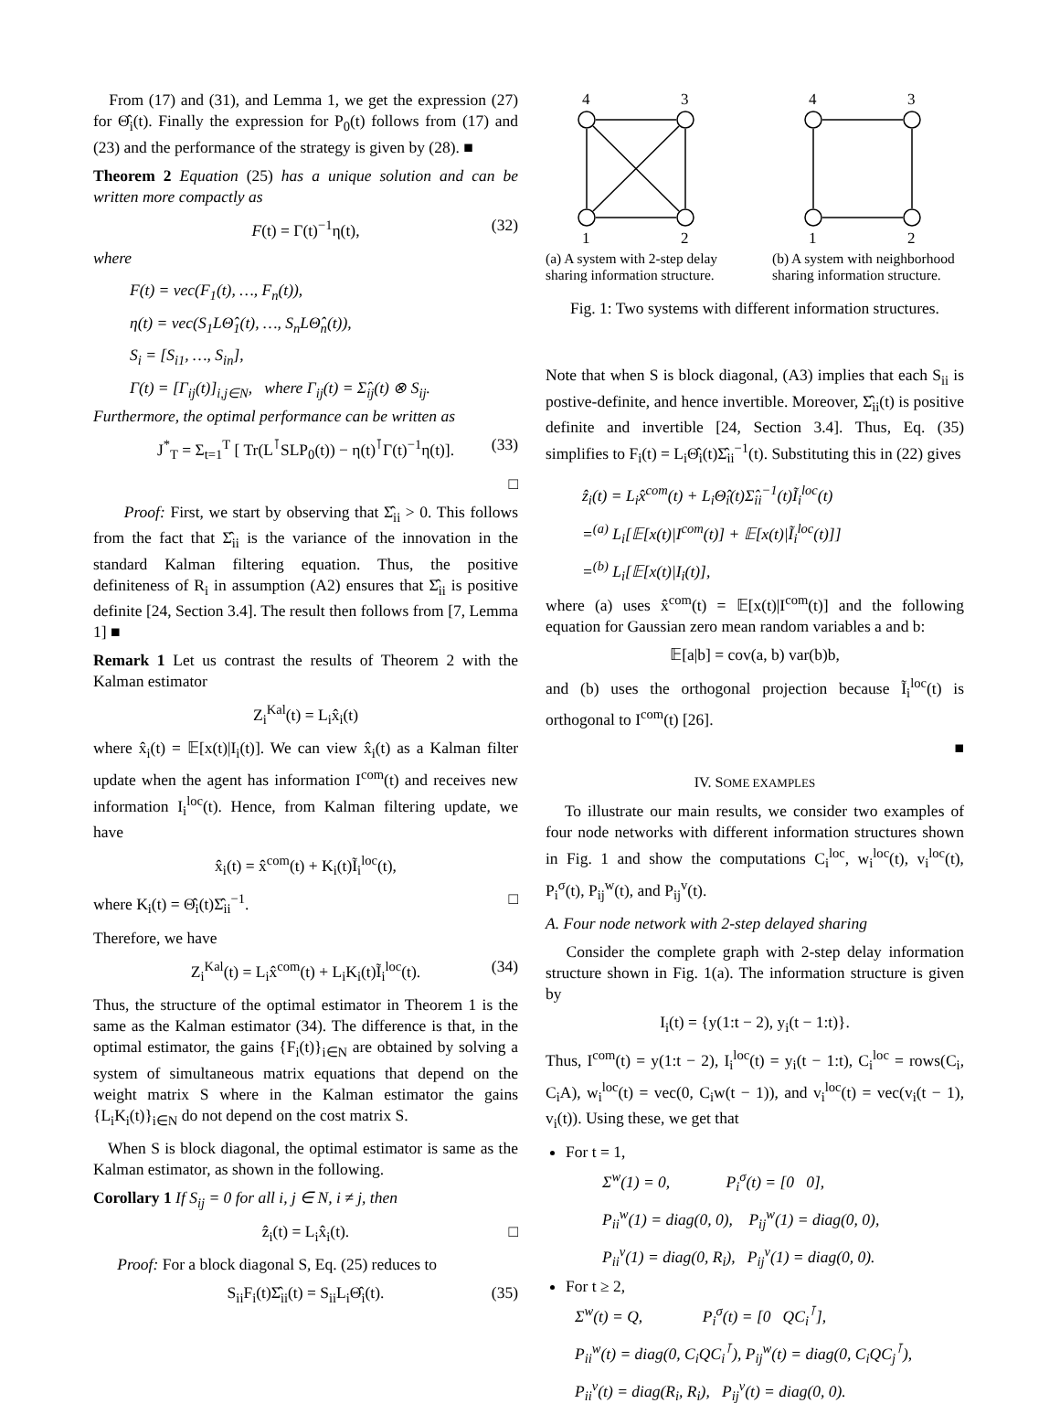From (17) and (31), and Lemma 1, we get the expression (27) for Θ̂<sub>i</sub>(t). Finally the expression for P<sub>0</sub>(t) follows from (17) and (23) and the performance of the strategy is given by (28). ■
Theorem 2 Equation (25) has a unique solution and can be written more compactly as
F(t) = Γ(t)<sup>−1</sup>η(t), (32)
where
F(t) = vec(F<sub>1</sub>(t), …, F<sub>n</sub>(t)),
η(t) = vec(S<sub>1</sub>LΘ̂<sub>1</sub>(t), …, S<sub>n</sub>LΘ̂<sub>n</sub>(t)),
S<sub>i</sub> = [S<sub>i1</sub>, …, S<sub>in</sub>],
Γ(t) = [Γ<sub>ij</sub>(t)]<sub>i,j∈N</sub>, where Γ<sub>ij</sub>(t) = Σ̂<sub>ij</sub>(t) ⊗ S<sub>ij</sub>.
Furthermore, the optimal performance can be written as
J<sup>*</sup><sub>T</sub> = Σ<sub>t=1</sub><sup>T</sup> [ Tr(L<sup>⊺</sup>SLP<sub>0</sub>(t)) − η(t)<sup>⊺</sup>Γ(t)<sup>−1</sup>η(t)]. (33)
□
Proof: First, we start by observing that Σ̂<sub>ii</sub> > 0. This follows from the fact that Σ̂<sub>ii</sub> is the variance of the innovation in the standard Kalman filtering equation. Thus, the positive definiteness of R<sub>i</sub> in assumption (A2) ensures that Σ̂<sub>ii</sub> is positive definite [24, Section 3.4]. The result then follows from [7, Lemma 1] ■
Remark 1 Let us contrast the results of Theorem 2 with the Kalman estimator
Z<sub>i</sub><sup>Kal</sup>(t) = L<sub>i</sub>x̂<sub>i</sub>(t)
where x̂<sub>i</sub>(t) = 𝔼[x(t)|I<sub>i</sub>(t)]. We can view x̂<sub>i</sub>(t) as a Kalman filter update when the agent has information I<sup>com</sup>(t) and receives new information I<sub>i</sub><sup>loc</sup>(t). Hence, from Kalman filtering update, we have
x̂<sub>i</sub>(t) = x̂<sup>com</sup>(t) + K<sub>i</sub>(t)Ĩ<sub>i</sub><sup>loc</sup>(t),
where K<sub>i</sub>(t) = Θ̂<sub>i</sub>(t)Σ̂<sub>ii</sub><sup>−1</sup>. □
Therefore, we have
Z<sub>i</sub><sup>Kal</sup>(t) = L<sub>i</sub>x̂<sup>com</sup>(t) + L<sub>i</sub>K<sub>i</sub>(t)Ĩ<sub>i</sub><sup>loc</sup>(t). (34)
Thus, the structure of the optimal estimator in Theorem 1 is the same as the Kalman estimator (34). The difference is that, in the optimal estimator, the gains {F<sub>i</sub>(t)}<sub>i∈N</sub> are obtained by solving a system of simultaneous matrix equations that depend on the weight matrix S where in the Kalman estimator the gains {L<sub>i</sub>K<sub>i</sub>(t)}<sub>i∈N</sub> do not depend on the cost matrix S.
When S is block diagonal, the optimal estimator is same as the Kalman estimator, as shown in the following.
Corollary 1 If S<sub>ij</sub> = 0 for all i, j ∈ N, i ≠ j, then
ẑ<sub>i</sub>(t) = L<sub>i</sub>x̂<sub>i</sub>(t). □
Proof: For a block diagonal S, Eq. (25) reduces to
S<sub>ii</sub>F<sub>i</sub>(t)Σ̂<sub>ii</sub>(t) = S<sub>ii</sub>L<sub>i</sub>Θ̂<sub>i</sub>(t). (35)
4
3
1
2
(a) A system with 2-step delay sharing information structure.
4
3
1
2
(b) A system with neighborhood sharing information structure.
Fig. 1: Two systems with different information structures.
Note that when S is block diagonal, (A3) implies that each S<sub>ii</sub> is postive-definite, and hence invertible. Moreover, Σ̂<sub>ii</sub>(t) is positive definite and invertible [24, Section 3.4]. Thus, Eq. (35) simplifies to F<sub>i</sub>(t) = L<sub>i</sub>Θ̂<sub>i</sub>(t)Σ̂<sub>ii</sub><sup>−1</sup>(t). Substituting this in (22) gives
ẑ<sub>i</sub>(t) = L<sub>i</sub>x̂<sup>com</sup>(t) + L<sub>i</sub>Θ̂<sub>i</sub>(t)Σ̂<sub>ii</sub><sup>−1</sup>(t)Ĩ<sub>i</sub><sup>loc</sup>(t)
=<sup>(a)</sup> L<sub>i</sub>[𝔼[x(t)|I<sup>com</sup>(t)] + 𝔼[x(t)|Ĩ<sub>i</sub><sup>loc</sup>(t)]]
=<sup>(b)</sup> L<sub>i</sub>[𝔼[x(t)|I<sub>i</sub>(t)],
where (a) uses x̂<sup>com</sup>(t) = 𝔼[x(t)|I<sup>com</sup>(t)] and the following equation for Gaussian zero mean random variables a and b:
𝔼[a|b] = cov(a, b) var(b)b,
and (b) uses the orthogonal projection because Ĩ<sub>i</sub><sup>loc</sup>(t) is orthogonal to I<sup>com</sup>(t) [26].
■
IV. SOME EXAMPLES
To illustrate our main results, we consider two examples of four node networks with different information structures shown in Fig. 1 and show the computations C<sub>i</sub><sup>loc</sup>, w<sub>i</sub><sup>loc</sup>(t), v<sub>i</sub><sup>loc</sup>(t), P<sub>i</sub><sup>σ</sup>(t), P<sub>ij</sub><sup>w</sup>(t), and P<sub>ij</sub><sup>v</sup>(t).
A. Four node network with 2-step delayed sharing
Consider the complete graph with 2-step delay information structure shown in Fig. 1(a). The information structure is given by
I<sub>i</sub>(t) = {y(1:t − 2), y<sub>i</sub>(t − 1:t)}.
Thus, I<sup>com</sup>(t) = y(1:t − 2), I<sub>i</sub><sup>loc</sup>(t) = y<sub>i</sub>(t − 1:t), C<sub>i</sub><sup>loc</sup> = rows(C<sub>i</sub>, C<sub>i</sub>A), w<sub>i</sub><sup>loc</sup>(t) = vec(0, C<sub>i</sub>w(t − 1)), and v<sub>i</sub><sup>loc</sup>(t) = vec(v<sub>i</sub>(t − 1), v<sub>i</sub>(t)). Using these, we get that
For t = 1,
Σ<sup>w</sup>(1) = 0, P<sub>i</sub><sup>σ</sup>(t) = [0 0],
P<sub>ii</sub><sup>w</sup>(1) = diag(0, 0), P<sub>ij</sub><sup>w</sup>(1) = diag(0, 0),
P<sub>ii</sub><sup>v</sup>(1) = diag(0, R<sub>i</sub>), P<sub>ij</sub><sup>v</sup>(1) = diag(0, 0).
For t ≥ 2,
Σ<sup>w</sup>(t) = Q, P<sub>i</sub><sup>σ</sup>(t) = [0 QC<sub>i</sub><sup>⊺</sup>],
P<sub>ii</sub><sup>w</sup>(t) = diag(0, C<sub>i</sub>QC<sub>i</sub><sup>⊺</sup>), P<sub>ij</sub><sup>w</sup>(t) = diag(0, C<sub>i</sub>QC<sub>j</sub><sup>⊺</sup>),
P<sub>ii</sub><sup>v</sup>(t) = diag(R<sub>i</sub>, R<sub>i</sub>), P<sub>ij</sub><sup>v</sup>(t) = diag(0, 0).